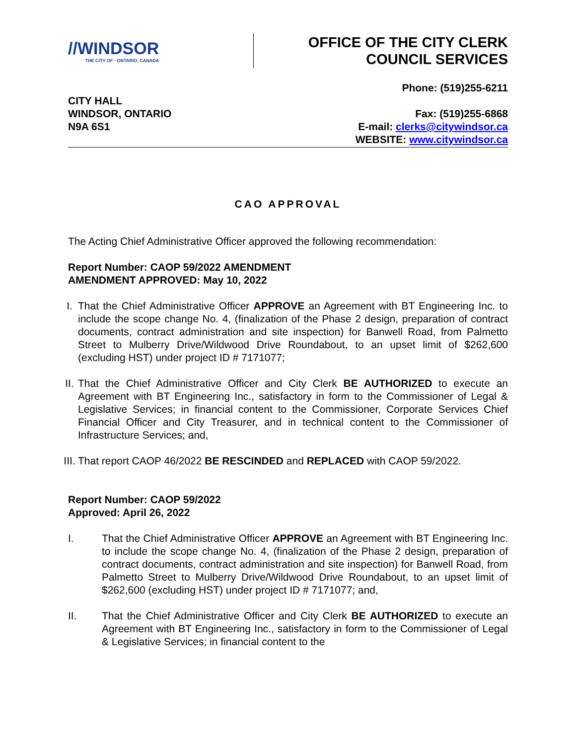//WINDSOR
THE CITY OF · ONTARIO, CANADA
OFFICE OF THE CITY CLERK
COUNCIL SERVICES
CITY HALL
WINDSOR, ONTARIO
N9A 6S1
Phone: (519)255-6211
Fax: (519)255-6868
E-mail: clerks@citywindsor.ca
WEBSITE: www.citywindsor.ca
CAO APPROVAL
The Acting Chief Administrative Officer approved the following recommendation:
Report Number: CAOP 59/2022 AMENDMENT
AMENDMENT APPROVED: May 10, 2022
I. That the Chief Administrative Officer APPROVE an Agreement with BT Engineering Inc. to include the scope change No. 4, (finalization of the Phase 2 design, preparation of contract documents, contract administration and site inspection) for Banwell Road, from Palmetto Street to Mulberry Drive/Wildwood Drive Roundabout, to an upset limit of $262,600 (excluding HST) under project ID # 7171077;
II. That the Chief Administrative Officer and City Clerk BE AUTHORIZED to execute an Agreement with BT Engineering Inc., satisfactory in form to the Commissioner of Legal & Legislative Services; in financial content to the Commissioner, Corporate Services Chief Financial Officer and City Treasurer, and in technical content to the Commissioner of Infrastructure Services; and,
III. That report CAOP 46/2022 BE RESCINDED and REPLACED with CAOP 59/2022.
Report Number: CAOP 59/2022
Approved: April 26, 2022
I. That the Chief Administrative Officer APPROVE an Agreement with BT Engineering Inc. to include the scope change No. 4, (finalization of the Phase 2 design, preparation of contract documents, contract administration and site inspection) for Banwell Road, from Palmetto Street to Mulberry Drive/Wildwood Drive Roundabout, to an upset limit of $262,600 (excluding HST) under project ID # 7171077; and,
II. That the Chief Administrative Officer and City Clerk BE AUTHORIZED to execute an Agreement with BT Engineering Inc., satisfactory in form to the Commissioner of Legal & Legislative Services; in financial content to the